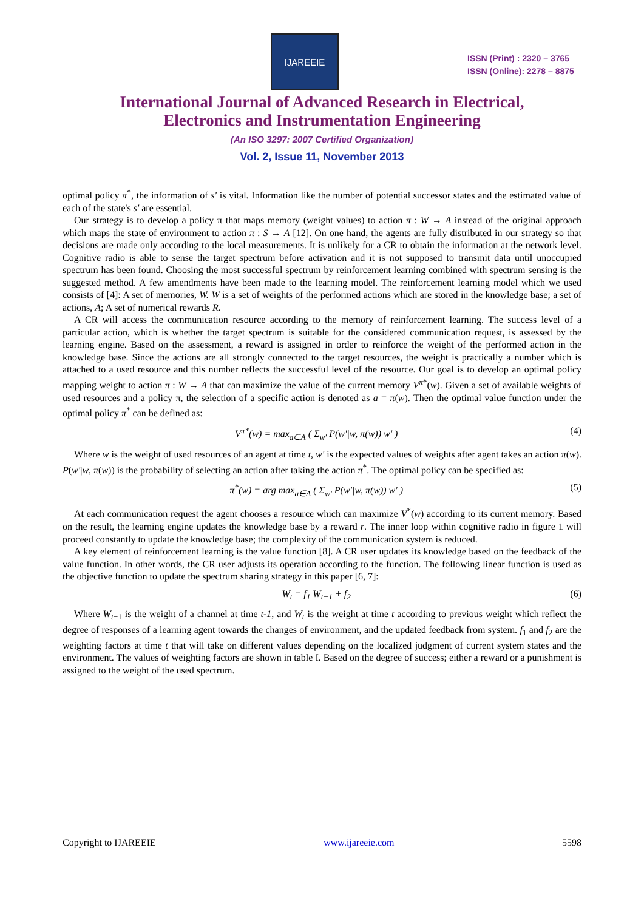IJAREEIE
ISSN (Print) : 2320 – 3765
ISSN (Online): 2278 – 8875
International Journal of Advanced Research in Electrical,
Electronics and Instrumentation Engineering
(An ISO 3297: 2007 Certified Organization)
Vol. 2, Issue 11, November 2013
optimal policy π<sup>*</sup>, the information of s' is vital. Information like the number of potential successor states and the estimated value of each of the state's s' are essential.
Our strategy is to develop a policy π that maps memory (weight values) to action π : W → A instead of the original approach which maps the state of environment to action π : S → A [12]. On one hand, the agents are fully distributed in our strategy so that decisions are made only according to the local measurements. It is unlikely for a CR to obtain the information at the network level. Cognitive radio is able to sense the target spectrum before activation and it is not supposed to transmit data until unoccupied spectrum has been found. Choosing the most successful spectrum by reinforcement learning combined with spectrum sensing is the suggested method. A few amendments have been made to the learning model. The reinforcement learning model which we used consists of [4]: A set of memories, W. W is a set of weights of the performed actions which are stored in the knowledge base; a set of actions, A; A set of numerical rewards R.
A CR will access the communication resource according to the memory of reinforcement learning. The success level of a particular action, which is whether the target spectrum is suitable for the considered communication request, is assessed by the learning engine. Based on the assessment, a reward is assigned in order to reinforce the weight of the performed action in the knowledge base. Since the actions are all strongly connected to the target resources, the weight is practically a number which is attached to a used resource and this number reflects the successful level of the resource. Our goal is to develop an optimal policy mapping weight to action π : W → A that can maximize the value of the current memory V<sup>π*</sup>(w). Given a set of available weights of used resources and a policy π, the selection of a specific action is denoted as a = π(w). Then the optimal value function under the optimal policy π<sup>*</sup> can be defined as:
V<sup>π*</sup>(w) = max<sub>a∈A</sub> ( Σ<sub>w'</sub> P(w'|w, π(w)) w' ) (4)
Where w is the weight of used resources of an agent at time t, w' is the expected values of weights after agent takes an action π(w). P(w'|w, π(w)) is the probability of selecting an action after taking the action π<sup>*</sup>. The optimal policy can be specified as:
π<sup>*</sup>(w) = arg max<sub>a∈A</sub> ( Σ<sub>w'</sub> P(w'|w, π(w)) w' ) (5)
At each communication request the agent chooses a resource which can maximize V<sup>*</sup>(w) according to its current memory. Based on the result, the learning engine updates the knowledge base by a reward r. The inner loop within cognitive radio in figure 1 will proceed constantly to update the knowledge base; the complexity of the communication system is reduced.
A key element of reinforcement learning is the value function [8]. A CR user updates its knowledge based on the feedback of the value function. In other words, the CR user adjusts its operation according to the function. The following linear function is used as the objective function to update the spectrum sharing strategy in this paper [6, 7]:
W<sub>t</sub> = f<sub>1</sub> W<sub>t−1</sub> + f<sub>2</sub> (6)
Where W<sub>t−1</sub> is the weight of a channel at time t-1, and W<sub>t</sub> is the weight at time t according to previous weight which reflect the degree of responses of a learning agent towards the changes of environment, and the updated feedback from system. f<sub>1</sub> and f<sub>2</sub> are the weighting factors at time t that will take on different values depending on the localized judgment of current system states and the environment. The values of weighting factors are shown in table I. Based on the degree of success; either a reward or a punishment is assigned to the weight of the used spectrum.
Copyright to IJAREEIE www.ijareeie.com 5598